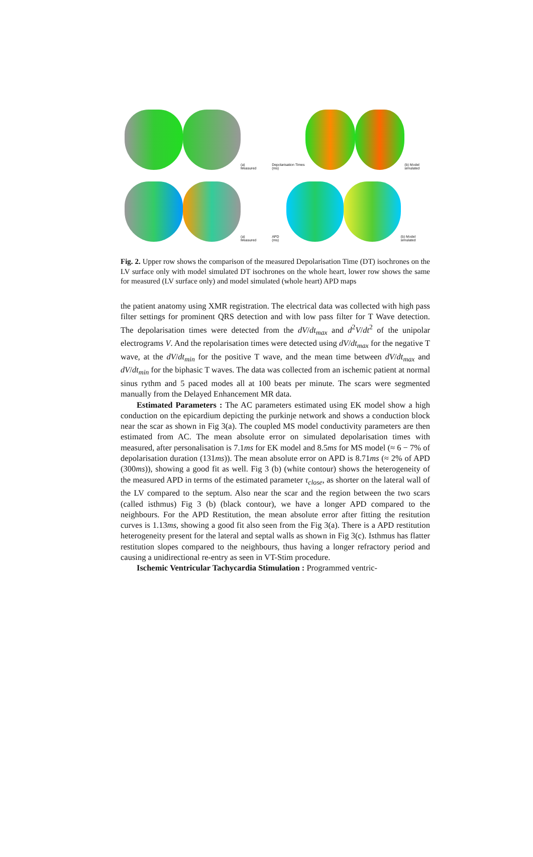(a) Measured
Depolarisation Times (ms)
(b) Model simulated
(a) Measured
APD (ms)
(b) Model simulated
Fig. 2. Upper row shows the comparison of the measured Depolarisation Time (DT) isochrones on the LV surface only with model simulated DT isochrones on the whole heart, lower row shows the same for measured (LV surface only) and model simulated (whole heart) APD maps
the patient anatomy using XMR registration. The electrical data was collected with high pass filter settings for prominent QRS detection and with low pass filter for T Wave detection. The depolarisation times were detected from the dV/dt<sub>max</sub> and d<sup>2</sup>V/dt<sup>2</sup> of the unipolar electrograms V. And the repolarisation times were detected using dV/dt<sub>max</sub> for the negative T wave, at the dV/dt<sub>min</sub> for the positive T wave, and the mean time between dV/dt<sub>max</sub> and dV/dt<sub>min</sub> for the biphasic T waves. The data was collected from an ischemic patient at normal sinus rythm and 5 paced modes all at 100 beats per minute. The scars were segmented manually from the Delayed Enhancement MR data.
Estimated Parameters : The AC parameters estimated using EK model show a high conduction on the epicardium depicting the purkinje network and shows a conduction block near the scar as shown in Fig 3(a). The coupled MS model conductivity parameters are then estimated from AC. The mean absolute error on simulated depolarisation times with measured, after personalisation is 7.1ms for EK model and 8.5ms for MS model (≈ 6 − 7% of depolarisation duration (131ms)). The mean absolute error on APD is 8.71ms (≈ 2% of APD (300ms)), showing a good fit as well. Fig 3 (b) (white contour) shows the heterogeneity of the measured APD in terms of the estimated parameter τ<sub>close</sub>, as shorter on the lateral wall of the LV compared to the septum. Also near the scar and the region between the two scars (called isthmus) Fig 3 (b) (black contour), we have a longer APD compared to the neighbours. For the APD Restitution, the mean absolute error after fitting the resitution curves is 1.13ms, showing a good fit also seen from the Fig 3(a). There is a APD restitution heterogeneity present for the lateral and septal walls as shown in Fig 3(c). Isthmus has flatter restitution slopes compared to the neighbours, thus having a longer refractory period and causing a unidirectional re-entry as seen in VT-Stim procedure.
Ischemic Ventricular Tachycardia Stimulation : Programmed ventric-